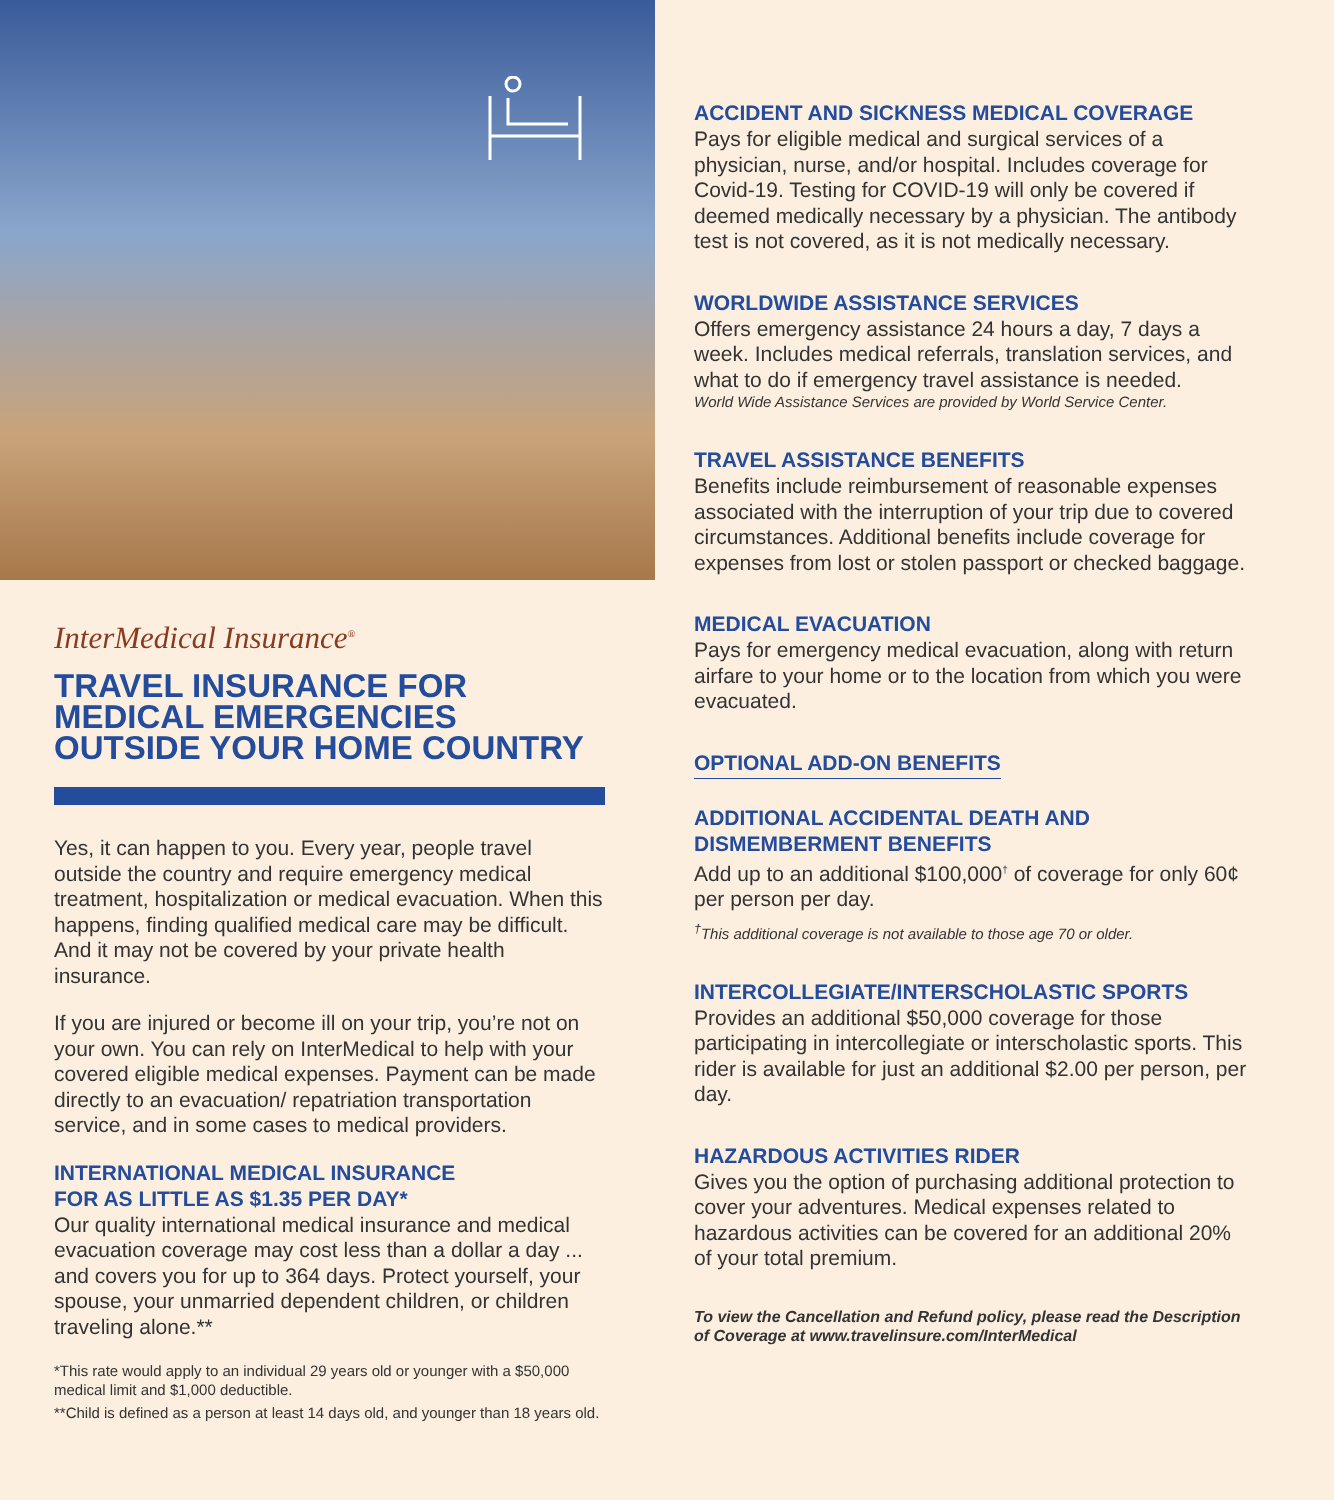InterMedical Insurance<sup>®</sup>
TRAVEL INSURANCE FOR
MEDICAL EMERGENCIES
OUTSIDE YOUR HOME COUNTRY
Yes, it can happen to you. Every year, people travel outside the country and require emergency medical treatment, hospitalization or medical evacuation. When this happens, finding qualified medical care may be difficult. And it may not be covered by your private health insurance.
If you are injured or become ill on your trip, you’re not on your own. You can rely on InterMedical to help with your covered eligible medical expenses. Payment can be made directly to an evacuation/ repatriation transportation service, and in some cases to medical providers.
INTERNATIONAL MEDICAL INSURANCE
FOR AS LITTLE AS $1.35 PER DAY*
Our quality international medical insurance and medical evacuation coverage may cost less than a dollar a day ... and covers you for up to 364 days. Protect yourself, your spouse, your unmarried dependent children, or children traveling alone.**
*This rate would apply to an individual 29 years old or younger with a $50,000 medical limit and $1,000 deductible.
**Child is defined as a person at least 14 days old, and younger than 18 years old.
ACCIDENT AND SICKNESS MEDICAL COVERAGE
Pays for eligible medical and surgical services of a physician, nurse, and/or hospital. Includes coverage for Covid-19. Testing for COVID-19 will only be covered if deemed medically necessary by a physician. The antibody test is not covered, as it is not medically necessary.
WORLDWIDE ASSISTANCE SERVICES
Offers emergency assistance 24 hours a day, 7 days a week. Includes medical referrals, translation services, and what to do if emergency travel assistance is needed.
World Wide Assistance Services are provided by World Service Center.
TRAVEL ASSISTANCE BENEFITS
Benefits include reimbursement of reasonable expenses associated with the interruption of your trip due to covered circumstances. Additional benefits include coverage for expenses from lost or stolen passport or checked baggage.
MEDICAL EVACUATION
Pays for emergency medical evacuation, along with return airfare to your home or to the location from which you were evacuated.
OPTIONAL ADD-ON BENEFITS
ADDITIONAL ACCIDENTAL DEATH AND
DISMEMBERMENT BENEFITS
Add up to an additional $100,000<sup>†</sup> of coverage for only 60¢ per person per day.
<sup>†</sup> This additional coverage is not available to those age 70 or older.
INTERCOLLEGIATE/INTERSCHOLASTIC SPORTS
Provides an additional $50,000 coverage for those participating in intercollegiate or interscholastic sports. This rider is available for just an additional $2.00 per person, per day.
HAZARDOUS ACTIVITIES RIDER
Gives you the option of purchasing additional protection to cover your adventures. Medical expenses related to hazardous activities can be covered for an additional 20% of your total premium.
To view the Cancellation and Refund policy, please read the Description of Coverage at www.travelinsure.com/InterMedical